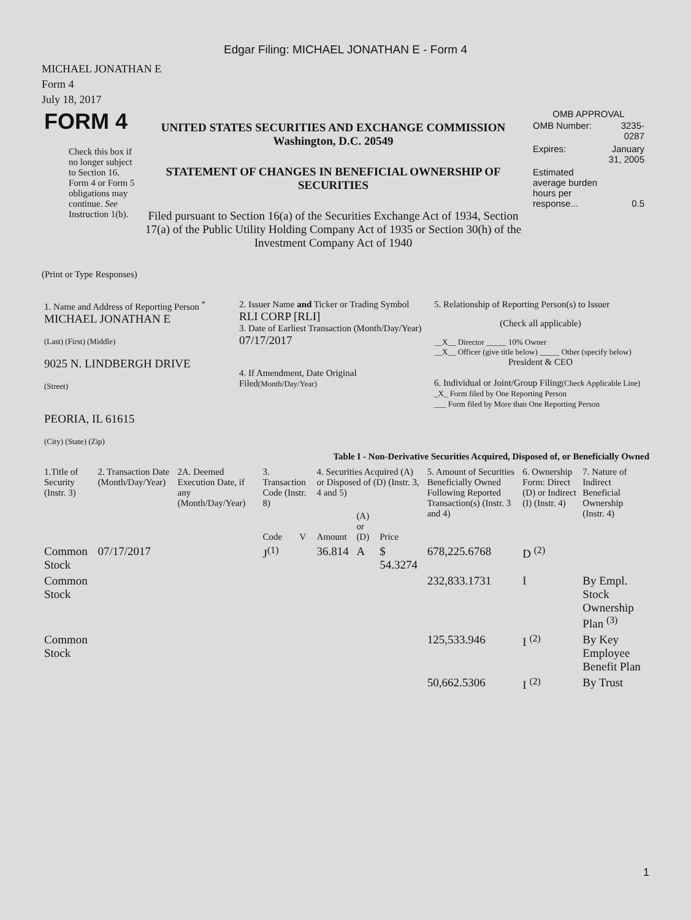Edgar Filing: MICHAEL JONATHAN E - Form 4
MICHAEL JONATHAN E
Form 4
July 18, 2017
| FORM 4 Check this box if no longer subject to Section 16. Form 4 or Form 5 obligations may continue. See Instruction 1(b). | UNITED STATES SECURITIES AND EXCHANGE COMMISSION Washington, D.C. 20549 STATEMENT OF CHANGES IN BENEFICIAL OWNERSHIP OF SECURITIES Filed pursuant to Section 16(a) of the Securities Exchange Act of 1934, Section 17(a) of the Public Utility Holding Company Act of 1935 or Section 30(h) of the Investment Company Act of 1940 | OMB APPROVAL / OMB Number: / 3235-0287 / / Expires: / January 31, 2005 / / Estimated average burden hours per response... / 0.5 / |
(Print or Type Responses)
| 1. Name and Address of Reporting Person <sup>*</sup> MICHAEL JONATHAN E (Last) (First) (Middle) 9025 N. LINDBERGH DRIVE (Street) PEORIA, IL 61615 (City) (State) (Zip) | 2. Issuer Name and Ticker or Trading Symbol RLI CORP [RLI] 3. Date of Earliest Transaction (Month/Day/Year) 07/17/2017 4. If Amendment, Date Original Filed (Month/Day/Year) | 5. Relationship of Reporting Person(s) to Issuer (Check all applicable) __X__ Director _____ 10% Owner __X__ Officer (give title below) _____ Other (specify below) President & CEO 6. Individual or Joint/Group Filing (Check Applicable Line) _X_ Form filed by One Reporting Person ___ Form filed by More than One Reporting Person |
Table I - Non-Derivative Securities Acquired, Disposed of, or Beneficially Owned
| 1.Title of Security (Instr. 3) | 2. Transaction Date (Month/Day/Year) | 2A. Deemed Execution Date, if any (Month/Day/Year) | 3. Transaction Code (Instr. 8) | | 4. Securities Acquired (A) or Disposed of (D) (Instr. 3, 4 and 5) | | | 5. Amount of Securities Beneficially Owned Following Reported Transaction(s) (Instr. 3 and 4) | 6. Ownership Form: Direct (D) or Indirect (I) (Instr. 4) | 7. Nature of Indirect Beneficial Ownership (Instr. 4) |
| --- | --- | --- | --- | --- | --- | --- | --- | --- | --- | --- |
| | | | Code | V | Amount | (A) or (D) | Price | | | |
| Common Stock | 07/17/2017 | | J<sup>(1)</sup> | | 36.814 | A | $ 54.3274 | 678,225.6768 | D <sup>(2)</sup> | |
| Common Stock | | | | | | | | 232,833.1731 | I | By Empl. Stock Ownership Plan <sup>(3)</sup> |
| Common Stock | | | | | | | | 125,533.946 | I <sup>(2)</sup> | By Key Employee Benefit Plan |
| | | | | | | | | 50,662.5306 | I <sup>(2)</sup> | By Trust |
1